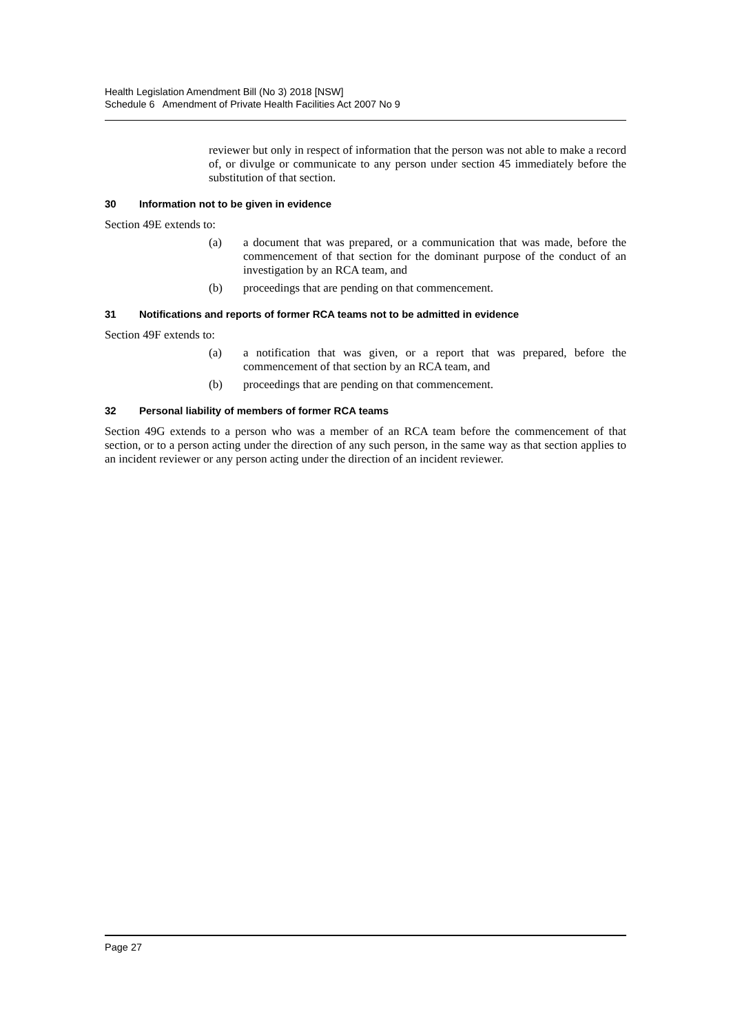Health Legislation Amendment Bill (No 3) 2018 [NSW]
Schedule 6 Amendment of Private Health Facilities Act 2007 No 9
reviewer but only in respect of information that the person was not able to make a record of, or divulge or communicate to any person under section 45 immediately before the substitution of that section.
30 Information not to be given in evidence
Section 49E extends to:
(a) a document that was prepared, or a communication that was made, before the commencement of that section for the dominant purpose of the conduct of an investigation by an RCA team, and
(b) proceedings that are pending on that commencement.
31 Notifications and reports of former RCA teams not to be admitted in evidence
Section 49F extends to:
(a) a notification that was given, or a report that was prepared, before the commencement of that section by an RCA team, and
(b) proceedings that are pending on that commencement.
32 Personal liability of members of former RCA teams
Section 49G extends to a person who was a member of an RCA team before the commencement of that section, or to a person acting under the direction of any such person, in the same way as that section applies to an incident reviewer or any person acting under the direction of an incident reviewer.
Page 27